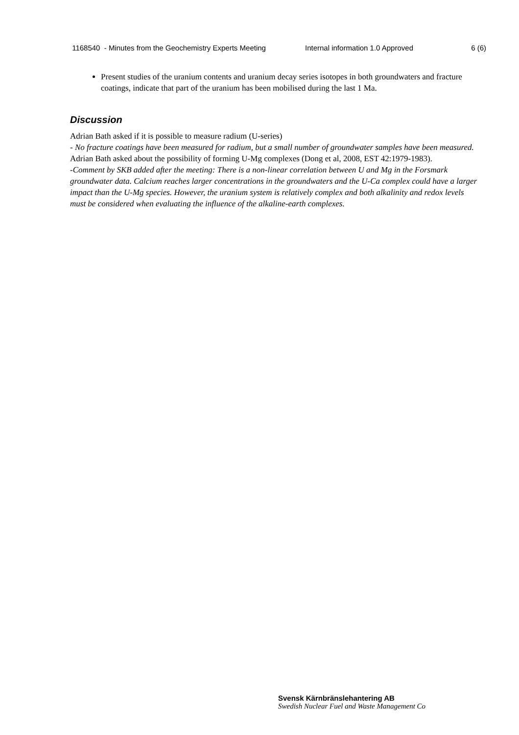1168540 - Minutes from the Geochemistry Experts Meeting
Internal information 1.0 Approved 6 (6)
Present studies of the uranium contents and uranium decay series isotopes in both groundwaters and fracture coatings, indicate that part of the uranium has been mobilised during the last 1 Ma.
Discussion
Adrian Bath asked if it is possible to measure radium (U-series)
- No fracture coatings have been measured for radium, but a small number of groundwater samples have been measured.
Adrian Bath asked about the possibility of forming U-Mg complexes (Dong et al, 2008, EST 42:1979-1983).
-Comment by SKB added after the meeting: There is a non-linear correlation between U and Mg in the Forsmark groundwater data. Calcium reaches larger concentrations in the groundwaters and the U-Ca complex could have a larger impact than the U-Mg species. However, the uranium system is relatively complex and both alkalinity and redox levels must be considered when evaluating the influence of the alkaline-earth complexes.
Svensk Kärnbränslehantering AB
Swedish Nuclear Fuel and Waste Management Co